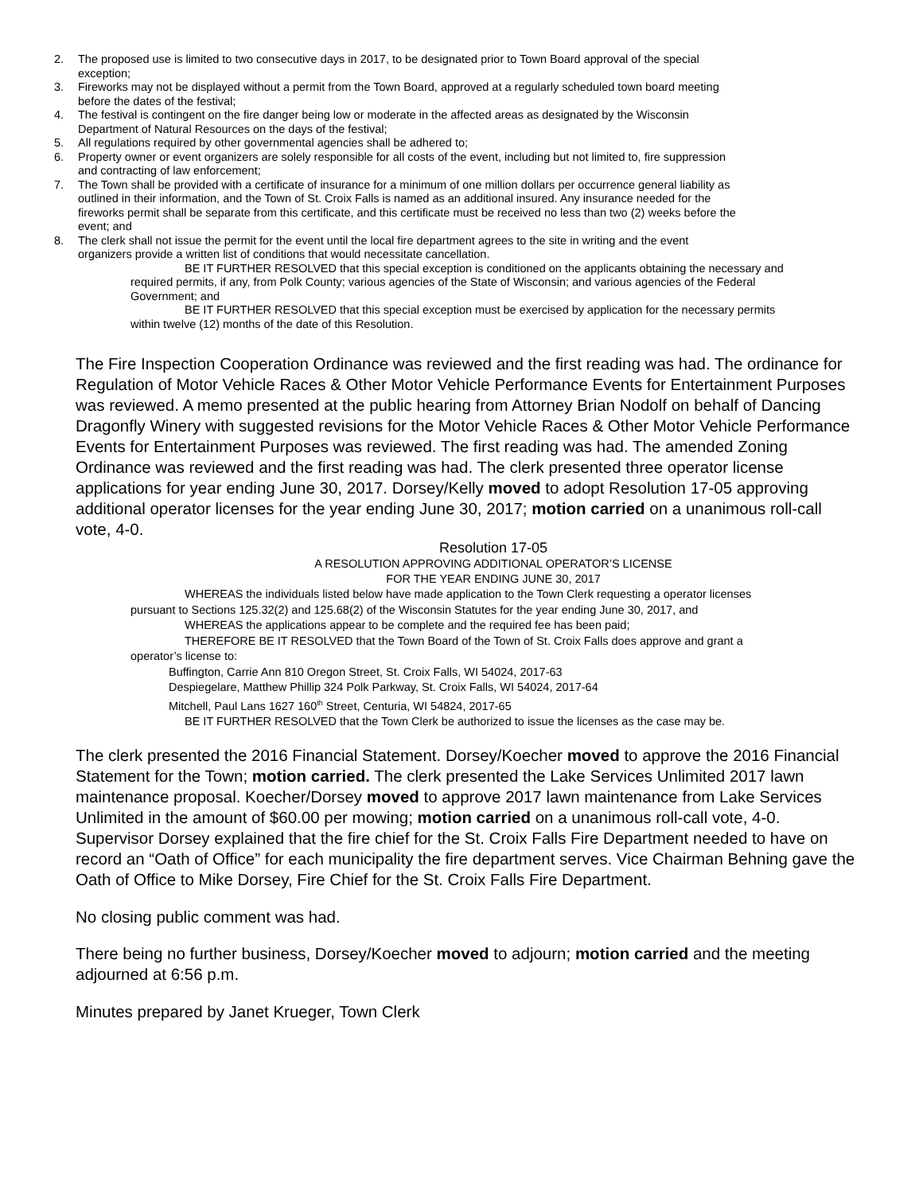2. The proposed use is limited to two consecutive days in 2017, to be designated prior to Town Board approval of the special exception;
3. Fireworks may not be displayed without a permit from the Town Board, approved at a regularly scheduled town board meeting before the dates of the festival;
4. The festival is contingent on the fire danger being low or moderate in the affected areas as designated by the Wisconsin Department of Natural Resources on the days of the festival;
5. All regulations required by other governmental agencies shall be adhered to;
6. Property owner or event organizers are solely responsible for all costs of the event, including but not limited to, fire suppression and contracting of law enforcement;
7. The Town shall be provided with a certificate of insurance for a minimum of one million dollars per occurrence general liability as outlined in their information, and the Town of St. Croix Falls is named as an additional insured. Any insurance needed for the fireworks permit shall be separate from this certificate, and this certificate must be received no less than two (2) weeks before the event; and
8. The clerk shall not issue the permit for the event until the local fire department agrees to the site in writing and the event organizers provide a written list of conditions that would necessitate cancellation.
BE IT FURTHER RESOLVED that this special exception is conditioned on the applicants obtaining the necessary and required permits, if any, from Polk County; various agencies of the State of Wisconsin; and various agencies of the Federal Government; and
BE IT FURTHER RESOLVED that this special exception must be exercised by application for the necessary permits within twelve (12) months of the date of this Resolution.
The Fire Inspection Cooperation Ordinance was reviewed and the first reading was had. The ordinance for Regulation of Motor Vehicle Races & Other Motor Vehicle Performance Events for Entertainment Purposes was reviewed. A memo presented at the public hearing from Attorney Brian Nodolf on behalf of Dancing Dragonfly Winery with suggested revisions for the Motor Vehicle Races & Other Motor Vehicle Performance Events for Entertainment Purposes was reviewed. The first reading was had. The amended Zoning Ordinance was reviewed and the first reading was had. The clerk presented three operator license applications for year ending June 30, 2017. Dorsey/Kelly moved to adopt Resolution 17-05 approving additional operator licenses for the year ending June 30, 2017; motion carried on a unanimous roll-call vote, 4-0.
Resolution 17-05
A RESOLUTION APPROVING ADDITIONAL OPERATOR’S LICENSE
FOR THE YEAR ENDING JUNE 30, 2017
WHEREAS the individuals listed below have made application to the Town Clerk requesting a operator licenses pursuant to Sections 125.32(2) and 125.68(2) of the Wisconsin Statutes for the year ending June 30, 2017, and
WHEREAS the applications appear to be complete and the required fee has been paid;
THEREFORE BE IT RESOLVED that the Town Board of the Town of St. Croix Falls does approve and grant a operator’s license to:
Buffington, Carrie Ann 810 Oregon Street, St. Croix Falls, WI 54024, 2017-63
Despiegelare, Matthew Phillip 324 Polk Parkway, St. Croix Falls, WI 54024, 2017-64
Mitchell, Paul Lans 1627 160<sup>th</sup> Street, Centuria, WI 54824, 2017-65
BE IT FURTHER RESOLVED that the Town Clerk be authorized to issue the licenses as the case may be.
The clerk presented the 2016 Financial Statement. Dorsey/Koecher moved to approve the 2016 Financial Statement for the Town; motion carried. The clerk presented the Lake Services Unlimited 2017 lawn maintenance proposal. Koecher/Dorsey moved to approve 2017 lawn maintenance from Lake Services Unlimited in the amount of $60.00 per mowing; motion carried on a unanimous roll-call vote, 4-0. Supervisor Dorsey explained that the fire chief for the St. Croix Falls Fire Department needed to have on record an “Oath of Office” for each municipality the fire department serves. Vice Chairman Behning gave the Oath of Office to Mike Dorsey, Fire Chief for the St. Croix Falls Fire Department.
No closing public comment was had.
There being no further business, Dorsey/Koecher moved to adjourn; motion carried and the meeting adjourned at 6:56 p.m.
Minutes prepared by Janet Krueger, Town Clerk